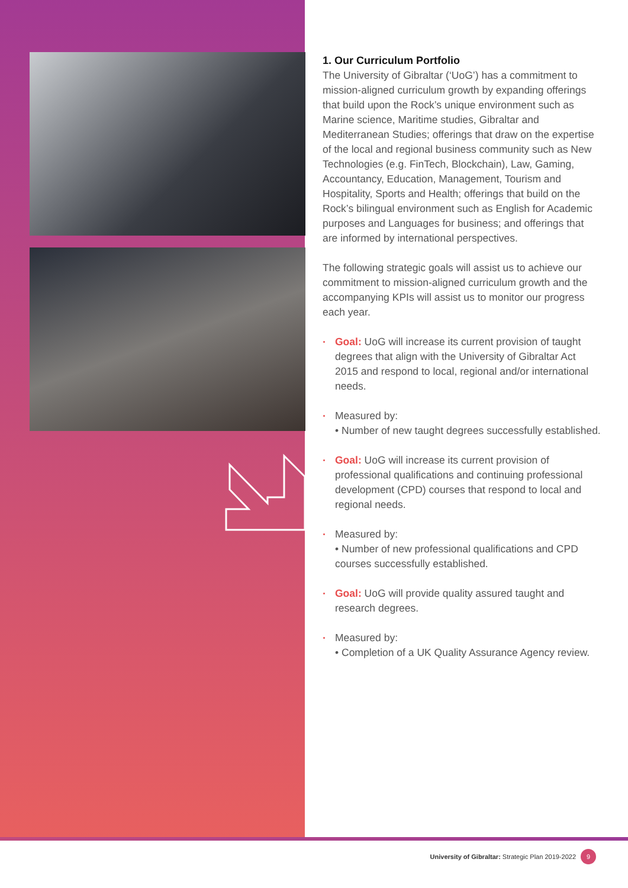1. Our Curriculum Portfolio
The University of Gibraltar (‘UoG’) has a commitment to mission-aligned curriculum growth by expanding offerings that build upon the Rock’s unique environment such as Marine science, Maritime studies, Gibraltar and Mediterranean Studies; offerings that draw on the expertise of the local and regional business community such as New Technologies (e.g. FinTech, Blockchain), Law, Gaming, Accountancy, Education, Management, Tourism and Hospitality, Sports and Health; offerings that build on the Rock’s bilingual environment such as English for Academic purposes and Languages for business; and offerings that are informed by international perspectives.
The following strategic goals will assist us to achieve our commitment to mission-aligned curriculum growth and the accompanying KPIs will assist us to monitor our progress each year.
Goal: UoG will increase its current provision of taught degrees that align with the University of Gibraltar Act 2015 and respond to local, regional and/or international needs.
Measured by:
• Number of new taught degrees successfully established.
Goal: UoG will increase its current provision of professional qualifications and continuing professional development (CPD) courses that respond to local and regional needs.
Measured by:
• Number of new professional qualifications and CPD courses successfully established.
Goal: UoG will provide quality assured taught and research degrees.
Measured by:
• Completion of a UK Quality Assurance Agency review.
University of Gibraltar: Strategic Plan 2019-2022 9